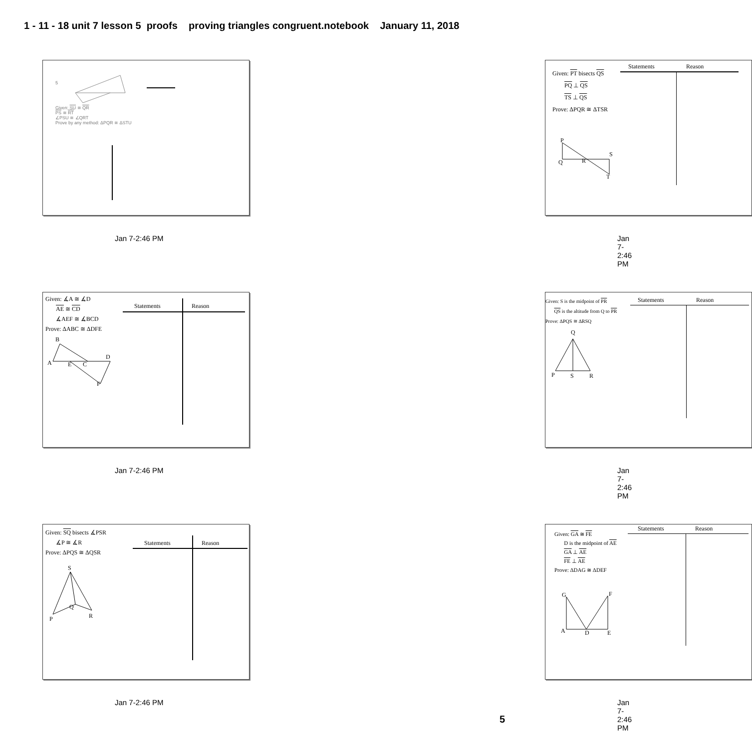1 - 11 - 18 unit 7 lesson 5 proofs proving triangles congruent.notebook January 11, 2018
5
Given: SU ≅ QR
PS ≅ RT
∠PSU ≅ ∠QRT
Prove by any method: ΔPQR ≅ ΔSTU
Jan 7-2:46 PM
Given: PT bisects QS
PQ ⊥ QS
TS ⊥ QS
Prove: ΔPQR ≅ ΔTSR
Statements Reason
P
Q R
S
T
Jan 7-2:46 PM
Given: ∡A ≅ ∡D
AE ≅ CD
∡AEF ≅ ∡BCD
Prove: ΔABC ≅ ΔDFE
Statements Reason
B
A E C
D
F
Jan 7-2:46 PM
Given: S is the midpoint of PR
QS is the altitude from Q to PR
Prove: ΔPQS ≅ ΔRSQ
Statements Reason
Q
P S R
Jan 7-2:46 PM
Given: SQ bisects ∡PSR
∡P ≅ ∡R
Prove: ΔPQS ≅ ΔQSR
Statements Reason
S
Q
P R
Jan 7-2:46 PM
Given: GA ≅ FE
D is the midpoint of AE
GA ⊥ AE
FE ⊥ AE
Prove: ΔDAG ≅ ΔDEF
Statements Reason
G F
A D E
Jan 7-2:46 PM
5